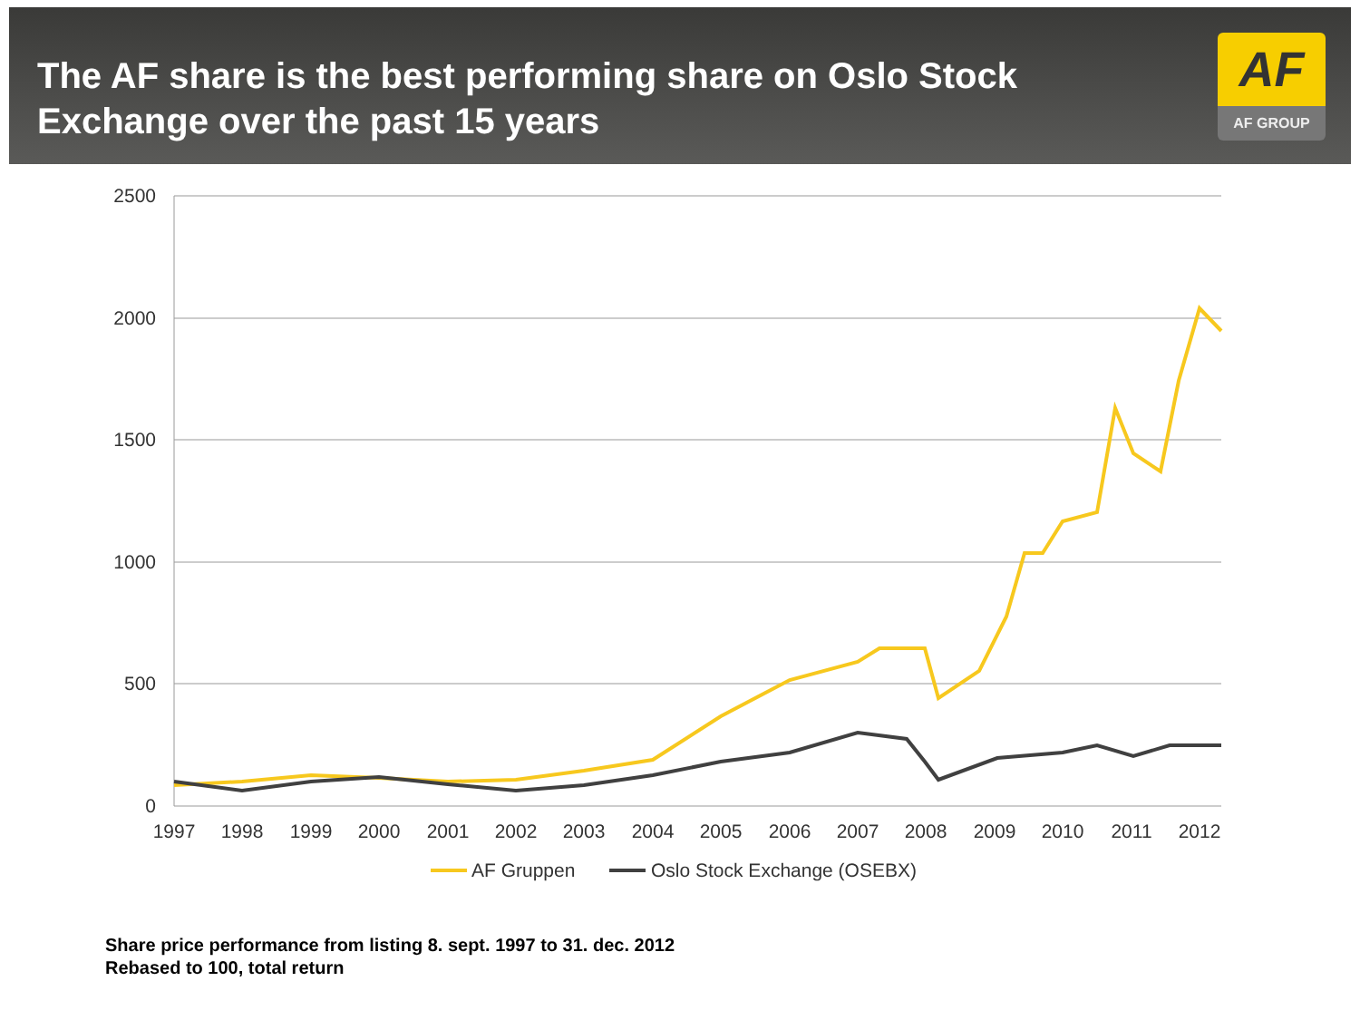The AF share is the best performing share on Oslo Stock Exchange over the past 15 years
AF
AF GROUP
2500
2000
1500
1000
500
0
1997
1998
1999
2000
2001
2002
2003
2004
2005
2006
2007
2008
2009
2010
2011
2012
AF Gruppen
Oslo Stock Exchange (OSEBX)
Share price performance from listing 8. sept. 1997 to 31. dec. 2012
Rebased to 100, total return